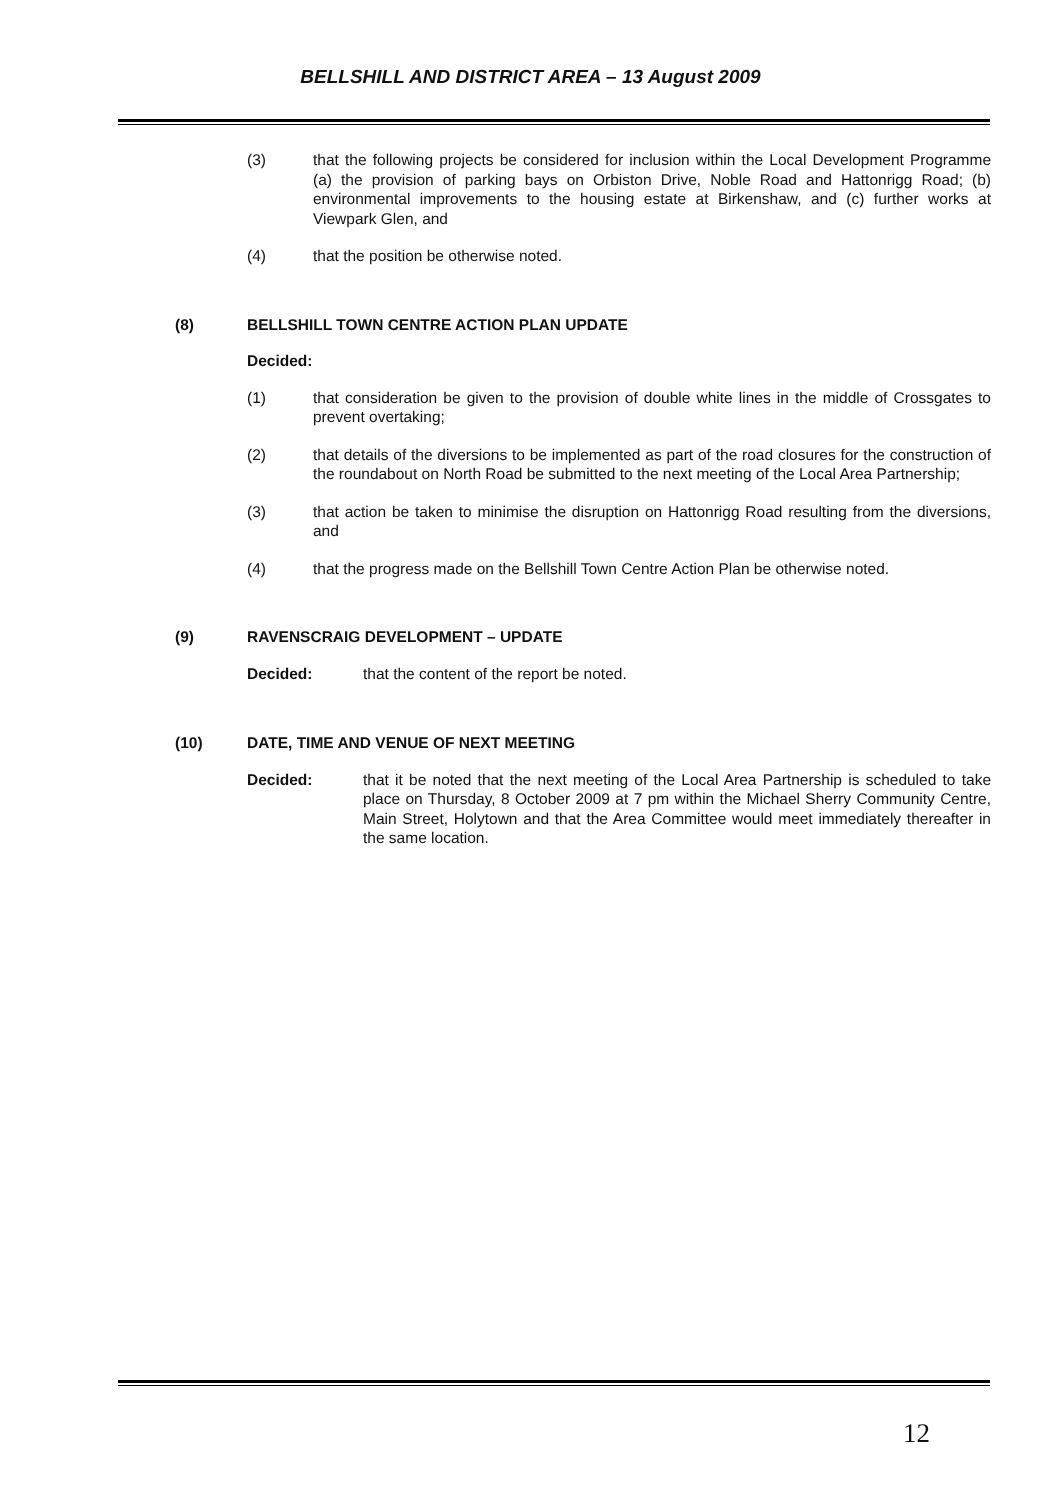BELLSHILL AND DISTRICT AREA – 13 August 2009
(3) that the following projects be considered for inclusion within the Local Development Programme (a) the provision of parking bays on Orbiston Drive, Noble Road and Hattonrigg Road; (b) environmental improvements to the housing estate at Birkenshaw, and (c) further works at Viewpark Glen, and
(4) that the position be otherwise noted.
(8) BELLSHILL TOWN CENTRE ACTION PLAN UPDATE
Decided:
(1) that consideration be given to the provision of double white lines in the middle of Crossgates to prevent overtaking;
(2) that details of the diversions to be implemented as part of the road closures for the construction of the roundabout on North Road be submitted to the next meeting of the Local Area Partnership;
(3) that action be taken to minimise the disruption on Hattonrigg Road resulting from the diversions, and
(4) that the progress made on the Bellshill Town Centre Action Plan be otherwise noted.
(9) RAVENSCRAIG DEVELOPMENT – UPDATE
Decided: that the content of the report be noted.
(10) DATE, TIME AND VENUE OF NEXT MEETING
Decided: that it be noted that the next meeting of the Local Area Partnership is scheduled to take place on Thursday, 8 October 2009 at 7 pm within the Michael Sherry Community Centre, Main Street, Holytown and that the Area Committee would meet immediately thereafter in the same location.
12